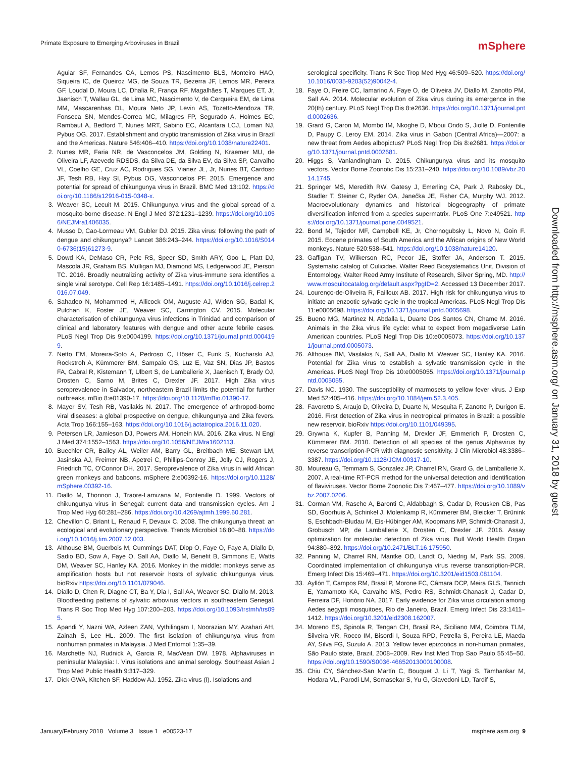Primate Exposure to Emerging Arboviruses in Brazil mSphere
Aguiar SF, Fernandes CA, Lemos PS, Nascimento BLS, Monteiro HAO, Siqueira IC, de Queiroz MG, de Souza TR, Bezerra JF, Lemos MR, Pereira GF, Loudal D, Moura LC, Dhalia R, França RF, Magalhães T, Marques ET, Jr, Jaenisch T, Wallau GL, de Lima MC, Nascimento V, de Cerqueira EM, de Lima MM, Mascarenhas DL, Moura Neto JP, Levin AS, Tozetto-Mendoza TR, Fonseca SN, Mendes-Correa MC, Milagres FP, Segurado A, Holmes EC, Rambaut A, Bedford T, Nunes MRT, Sabino EC, Alcantara LCJ, Loman NJ, Pybus OG. 2017. Establishment and cryptic transmission of Zika virus in Brazil and the Americas. Nature 546:406–410. https://doi.org/10.1038/nature22401.
2. Nunes MR, Faria NR, de Vasconcelos JM, Golding N, Kraemer MU, de Oliveira LF, Azevedo RDSDS, da Silva DE, da Silva EV, da Silva SP, Carvalho VL, Coelho GE, Cruz AC, Rodrigues SG, Vianez JL, Jr, Nunes BT, Cardoso JF, Tesh RB, Hay SI, Pybus OG, Vasconcelos PF. 2015. Emergence and potential for spread of chikungunya virus in Brazil. BMC Med 13:102. https://doi.org/10.1186/s12916-015-0348-x.
3. Weaver SC, Lecuit M. 2015. Chikungunya virus and the global spread of a mosquito-borne disease. N Engl J Med 372:1231–1239. https://doi.org/10.1056/NEJMra1406035.
4. Musso D, Cao-Lormeau VM, Gubler DJ. 2015. Zika virus: following the path of dengue and chikungunya? Lancet 386:243–244. https://doi.org/10.1016/S0140-6736(15)61273-9.
5. Dowd KA, DeMaso CR, Pelc RS, Speer SD, Smith ARY, Goo L, Platt DJ, Mascola JR, Graham BS, Mulligan MJ, Diamond MS, Ledgerwood JE, Pierson TC. 2016. Broadly neutralizing activity of Zika virus-immune sera identifies a single viral serotype. Cell Rep 16:1485–1491. https://doi.org/10.1016/j.celrep.2016.07.049.
6. Sahadeo N, Mohammed H, Allicock OM, Auguste AJ, Widen SG, Badal K, Pulchan K, Foster JE, Weaver SC, Carrington CV. 2015. Molecular characterisation of chikungunya virus infections in Trinidad and comparison of clinical and laboratory features with dengue and other acute febrile cases. PLoS Negl Trop Dis 9:e0004199. https://doi.org/10.1371/journal.pntd.0004199.
7. Netto EM, Moreira-Soto A, Pedroso C, Höser C, Funk S, Kucharski AJ, Rockstroh A, Kümmerer BM, Sampaio GS, Luz E, Vaz SN, Dias JP, Bastos FA, Cabral R, Kistemann T, Ulbert S, de Lamballerie X, Jaenisch T, Brady OJ, Drosten C, Sarno M, Brites C, Drexler JF. 2017. High Zika virus seroprevalence in Salvador, northeastern Brazil limits the potential for further outbreaks. mBio 8:e01390-17. https://doi.org/10.1128/mBio.01390-17.
8. Mayer SV, Tesh RB, Vasilakis N. 2017. The emergence of arthropod-borne viral diseases: a global prospective on dengue, chikungunya and Zika fevers. Acta Trop 166:155–163. https://doi.org/10.1016/j.actatropica.2016.11.020.
9. Petersen LR, Jamieson DJ, Powers AM, Honein MA. 2016. Zika virus. N Engl J Med 374:1552–1563. https://doi.org/10.1056/NEJMra1602113.
10. Buechler CR, Bailey AL, Weiler AM, Barry GL, Breitbach ME, Stewart LM, Jasinska AJ, Freimer NB, Apetrei C, Phillips-Conroy JE, Jolly CJ, Rogers J, Friedrich TC, O'Connor DH. 2017. Seroprevalence of Zika virus in wild African green monkeys and baboons. mSphere 2:e00392-16. https://doi.org/10.1128/mSphere.00392-16.
11. Diallo M, Thonnon J, Traore-Lamizana M, Fontenille D. 1999. Vectors of chikungunya virus in Senegal: current data and transmission cycles. Am J Trop Med Hyg 60:281–286. https://doi.org/10.4269/ajtmh.1999.60.281.
12. Chevillon C, Briant L, Renaud F, Devaux C. 2008. The chikungunya threat: an ecological and evolutionary perspective. Trends Microbiol 16:80–88. https://doi.org/10.1016/j.tim.2007.12.003.
13. Althouse BM, Guerbois M, Cummings DAT, Diop O, Faye O, Faye A, Diallo D, Sadio BD, Sow A, Faye O, Sall AA, Diallo M, Benefit B, Simmons E, Watts DM, Weaver SC, Hanley KA. 2016. Monkey in the middle: monkeys serve as amplification hosts but not reservoir hosts of sylvatic chikungunya virus. bioRxiv https://doi.org/10.1101/079046.
14. Diallo D, Chen R, Diagne CT, Ba Y, Dia I, Sall AA, Weaver SC, Diallo M. 2013. Bloodfeeding patterns of sylvatic arbovirus vectors in southeastern Senegal. Trans R Soc Trop Med Hyg 107:200–203. https://doi.org/10.1093/trstmh/trs095.
15. Apandi Y, Nazni WA, Azleen ZAN, Vythilingam I, Noorazian MY, Azahari AH, Zainah S, Lee HL. 2009. The first isolation of chikungunya virus from nonhuman primates in Malaysia. J Med Entomol 1:35–39.
16. Marchette NJ, Rudnick A, Garcia R, MacVean DW. 1978. Alphaviruses in peninsular Malaysia: I. Virus isolations and animal serology. Southeast Asian J Trop Med Public Health 9:317–329.
17. Dick GWA, Kitchen SF, Haddow AJ. 1952. Zika virus (I). Isolations and
serological specificity. Trans R Soc Trop Med Hyg 46:509–520. https://doi.org/10.1016/0035-9203(52)90042-4.
18. Faye O, Freire CC, Iamarino A, Faye O, de Oliveira JV, Diallo M, Zanotto PM, Sall AA. 2014. Molecular evolution of Zika virus during its emergence in the 20(th) century. PLoS Negl Trop Dis 8:e2636. https://doi.org/10.1371/journal.pntd.0002636.
19. Grard G, Caron M, Mombo IM, Nkoghe D, Mboui Ondo S, Jiolle D, Fontenille D, Paupy C, Leroy EM. 2014. Zika virus in Gabon (Central Africa)—2007: a new threat from Aedes albopictus? PLoS Negl Trop Dis 8:e2681. https://doi.org/10.1371/journal.pntd.0002681.
20. Higgs S, Vanlandingham D. 2015. Chikungunya virus and its mosquito vectors. Vector Borne Zoonotic Dis 15:231–240. https://doi.org/10.1089/vbz.2014.1745.
21. Springer MS, Meredith RW, Gatesy J, Emerling CA, Park J, Rabosky DL, Stadler T, Steiner C, Ryder OA, Janečka JE, Fisher CA, Murphy WJ. 2012. Macroevolutionary dynamics and historical biogeography of primate diversification inferred from a species supermatrix. PLoS One 7:e49521. https://doi.org/10.1371/journal.pone.0049521.
22. Bond M, Tejedor MF, Campbell KE, Jr, Chornogubsky L, Novo N, Goin F. 2015. Eocene primates of South America and the African origins of New World monkeys. Nature 520:538–541. https://doi.org/10.1038/nature14120.
23. Gaffigan TV, Wilkerson RC, Pecor JE, Stoffer JA, Anderson T. 2015. Systematic catalog of Culicidae. Walter Reed Biosystematics Unit, Division of Entomology, Walter Reed Army Institute of Research, Silver Spring, MD. http://www.mosquitocatalog.org/default.aspx?pgID=2. Accessed 13 December 2017.
24. Lourenço-de-Oliveira R, Failloux AB. 2017. High risk for chikungunya virus to initiate an enzootic sylvatic cycle in the tropical Americas. PLoS Negl Trop Dis 11:e0005698. https://doi.org/10.1371/journal.pntd.0005698.
25. Bueno MG, Martinez N, Abdalla L, Duarte Dos Santos CN, Chame M. 2016. Animals in the Zika virus life cycle: what to expect from megadiverse Latin American countries. PLoS Negl Trop Dis 10:e0005073. https://doi.org/10.1371/journal.pntd.0005073.
26. Althouse BM, Vasilakis N, Sall AA, Diallo M, Weaver SC, Hanley KA. 2016. Potential for Zika virus to establish a sylvatic transmission cycle in the Americas. PLoS Negl Trop Dis 10:e0005055. https://doi.org/10.1371/journal.pntd.0005055.
27. Davis NC. 1930. The susceptibility of marmosets to yellow fever virus. J Exp Med 52:405–416. https://doi.org/10.1084/jem.52.3.405.
28. Favoretto S, Araujo D, Oliveira D, Duarte N, Mesquita F, Zanotto P, Durigon E. 2016. First detection of Zika virus in neotropical primates in Brazil: a possible new reservoir. bioRxiv https://doi.org/10.1101/049395.
29. Grywna K, Kupfer B, Panning M, Drexler JF, Emmerich P, Drosten C, Kümmerer BM. 2010. Detection of all species of the genus Alphavirus by reverse transcription-PCR with diagnostic sensitivity. J Clin Microbiol 48:3386–3387. https://doi.org/10.1128/JCM.00317-10.
30. Moureau G, Temmam S, Gonzalez JP, Charrel RN, Grard G, de Lamballerie X. 2007. A real-time RT-PCR method for the universal detection and identification of flaviviruses. Vector Borne Zoonotic Dis 7:467–477. https://doi.org/10.1089/vbz.2007.0206.
31. Corman VM, Rasche A, Baronti C, Aldabbagh S, Cadar D, Reusken CB, Pas SD, Goorhuis A, Schinkel J, Molenkamp R, Kümmerer BM, Bleicker T, Brünink S, Eschbach-Bludau M, Eis-Hübinger AM, Koopmans MP, Schmidt-Chanasit J, Grobusch MP, de Lamballerie X, Drosten C, Drexler JF. 2016. Assay optimization for molecular detection of Zika virus. Bull World Health Organ 94:880–892. https://doi.org/10.2471/BLT.16.175950.
32. Panning M, Charrel RN, Mantke OD, Landt O, Niedrig M, Park SS. 2009. Coordinated implementation of chikungunya virus reverse transcription-PCR. Emerg Infect Dis 15:469–471. https://doi.org/10.3201/eid1503.081104.
33. Ayllón T, Campos RM, Brasil P, Morone FC, Câmara DCP, Meira GLS, Tannich E, Yamamoto KA, Carvalho MS, Pedro RS, Schmidt-Chanasit J, Cadar D, Ferreira DF, Honório NA. 2017. Early evidence for Zika virus circulation among Aedes aegypti mosquitoes, Rio de Janeiro, Brazil. Emerg Infect Dis 23:1411–1412. https://doi.org/10.3201/eid2308.162007.
34. Moreno ES, Spinola R, Tengan CH, Brasil RA, Siciliano MM, Coimbra TLM, Silveira VR, Rocco IM, Bisordi I, Souza RPD, Petrella S, Pereira LE, Maeda AY, Silva FG, Suzuki A. 2013. Yellow fever epizootics in non-human primates, São Paulo state, Brazil, 2008–2009. Rev Inst Med Trop Sao Paulo 55:45–50. https://doi.org/10.1590/S0036-46652013000100008.
35. Chiu CY, Sánchez-San Martín C, Bouquet J, Li T, Yagi S, Tamhankar M, Hodara VL, Parodi LM, Somasekar S, Yu G, Giavedoni LD, Tardif S,
Downloaded from http://msphere.asm.org/ on January 31, 2018 by guest
January/February 2018 Volume 3 Issue 1 e00523-17 msphere.asm.org 9